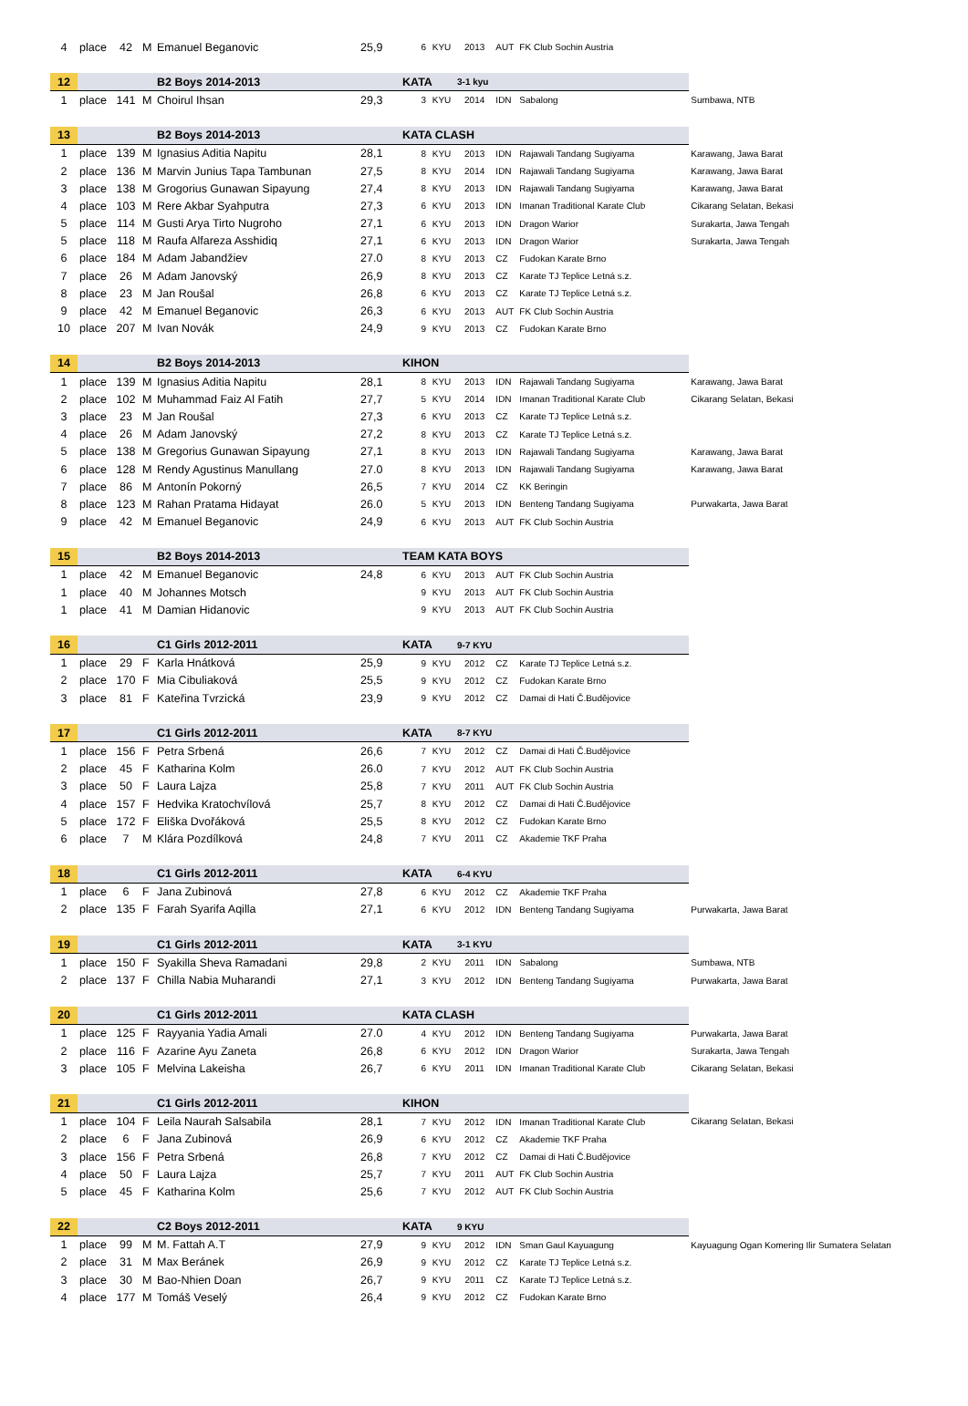| 4 | place | 42 | M | Emanuel Beganovic | 25,9 | 6 | KYU | 2013 | AUT | FK Club Sochin Austria | |
| 12 | | | | B2 Boys 2014-2013 | | KATA | | 3-1 kyu | | | |
| 1 | place | 141 | M | Choirul Ihsan | 29,3 | 3 | KYU | 2014 | IDN | Sabalong | Sumbawa, NTB |
| 13 | | | | B2 Boys 2014-2013 | | KATA CLASH | | | | | |
| 1 | place | 139 | M | Ignasius Aditia Napitu | 28,1 | 8 | KYU | 2013 | IDN | Rajawali Tandang Sugiyama | Karawang, Jawa Barat |
| 2 | place | 136 | M | Marvin Junius Tapa Tambunan | 27,5 | 8 | KYU | 2014 | IDN | Rajawali Tandang Sugiyama | Karawang, Jawa Barat |
| 3 | place | 138 | M | Grogorius Gunawan Sipayung | 27,4 | 8 | KYU | 2013 | IDN | Rajawali Tandang Sugiyama | Karawang, Jawa Barat |
| 4 | place | 103 | M | Rere Akbar Syahputra | 27,3 | 6 | KYU | 2013 | IDN | Imanan Traditional Karate Club | Cikarang Selatan, Bekasi |
| 5 | place | 114 | M | Gusti Arya Tirto Nugroho | 27,1 | 6 | KYU | 2013 | IDN | Dragon Warior | Surakarta, Jawa Tengah |
| 5 | place | 118 | M | Raufa Alfareza Asshidiq | 27,1 | 6 | KYU | 2013 | IDN | Dragon Warior | Surakarta, Jawa Tengah |
| 6 | place | 184 | M | Adam Jabandžiev | 27.0 | 8 | KYU | 2013 | CZ | Fudokan Karate Brno | |
| 7 | place | 26 | M | Adam Janovský | 26,9 | 8 | KYU | 2013 | CZ | Karate TJ Teplice Letná s.z. | |
| 8 | place | 23 | M | Jan Roušal | 26,8 | 6 | KYU | 2013 | CZ | Karate TJ Teplice Letná s.z. | |
| 9 | place | 42 | M | Emanuel Beganovic | 26,3 | 6 | KYU | 2013 | AUT | FK Club Sochin Austria | |
| 10 | place | 207 | M | Ivan Novák | 24,9 | 9 | KYU | 2013 | CZ | Fudokan Karate Brno | |
| 14 | | | | B2 Boys 2014-2013 | | KIHON | | | | | |
| 1 | place | 139 | M | Ignasius Aditia Napitu | 28,1 | 8 | KYU | 2013 | IDN | Rajawali Tandang Sugiyama | Karawang, Jawa Barat |
| 2 | place | 102 | M | Muhammad Faiz Al Fatih | 27,7 | 5 | KYU | 2014 | IDN | Imanan Traditional Karate Club | Cikarang Selatan, Bekasi |
| 3 | place | 23 | M | Jan Roušal | 27,3 | 6 | KYU | 2013 | CZ | Karate TJ Teplice Letná s.z. | |
| 4 | place | 26 | M | Adam Janovský | 27,2 | 8 | KYU | 2013 | CZ | Karate TJ Teplice Letná s.z. | |
| 5 | place | 138 | M | Gregorius Gunawan Sipayung | 27,1 | 8 | KYU | 2013 | IDN | Rajawali Tandang Sugiyama | Karawang, Jawa Barat |
| 6 | place | 128 | M | Rendy Agustinus Manullang | 27.0 | 8 | KYU | 2013 | IDN | Rajawali Tandang Sugiyama | Karawang, Jawa Barat |
| 7 | place | 86 | M | Antonín Pokorný | 26,5 | 7 | KYU | 2014 | CZ | KK Beringin | |
| 8 | place | 123 | M | Rahan Pratama Hidayat | 26.0 | 5 | KYU | 2013 | IDN | Benteng Tandang Sugiyama | Purwakarta, Jawa Barat |
| 9 | place | 42 | M | Emanuel Beganovic | 24,9 | 6 | KYU | 2013 | AUT | FK Club Sochin Austria | |
| 15 | | | | B2 Boys 2014-2013 | | TEAM KATA BOYS | | | | | |
| 1 | place | 42 | M | Emanuel Beganovic | 24,8 | 6 | KYU | 2013 | AUT | FK Club Sochin Austria | |
| 1 | place | 40 | M | Johannes Motsch | | 9 | KYU | 2013 | AUT | FK Club Sochin Austria | |
| 1 | place | 41 | M | Damian Hidanovic | | 9 | KYU | 2013 | AUT | FK Club Sochin Austria | |
| 16 | | | | C1 Girls 2012-2011 | | KATA | | 9-7 KYU | | | |
| 1 | place | 29 | F | Karla Hnátková | 25,9 | 9 | KYU | 2012 | CZ | Karate TJ Teplice Letná s.z. | |
| 2 | place | 170 | F | Mia Cibuliaková | 25,5 | 9 | KYU | 2012 | CZ | Fudokan Karate Brno | |
| 3 | place | 81 | F | Kateřina Tvrzická | 23,9 | 9 | KYU | 2012 | CZ | Damai di Hati Č.Budějovice | |
| 17 | | | | C1 Girls 2012-2011 | | KATA | | 8-7 KYU | | | |
| 1 | place | 156 | F | Petra Srbená | 26,6 | 7 | KYU | 2012 | CZ | Damai di Hati Č.Budějovice | |
| 2 | place | 45 | F | Katharina Kolm | 26.0 | 7 | KYU | 2012 | AUT | FK Club Sochin Austria | |
| 3 | place | 50 | F | Laura Lajza | 25,8 | 7 | KYU | 2011 | AUT | FK Club Sochin Austria | |
| 4 | place | 157 | F | Hedvika Kratochvílová | 25,7 | 8 | KYU | 2012 | CZ | Damai di Hati Č.Budějovice | |
| 5 | place | 172 | F | Eliška Dvořáková | 25,5 | 8 | KYU | 2012 | CZ | Fudokan Karate Brno | |
| 6 | place | 7 | M | Klára Pozdílková | 24,8 | 7 | KYU | 2011 | CZ | Akademie TKF Praha | |
| 18 | | | | C1 Girls 2012-2011 | | KATA | | 6-4 KYU | | | |
| 1 | place | 6 | F | Jana Zubinová | 27,8 | 6 | KYU | 2012 | CZ | Akademie TKF Praha | |
| 2 | place | 135 | F | Farah Syarifa Aqilla | 27,1 | 6 | KYU | 2012 | IDN | Benteng Tandang Sugiyama | Purwakarta, Jawa Barat |
| 19 | | | | C1 Girls 2012-2011 | | KATA | | 3-1 KYU | | | |
| 1 | place | 150 | F | Syakilla Sheva Ramadani | 29,8 | 2 | KYU | 2011 | IDN | Sabalong | Sumbawa, NTB |
| 2 | place | 137 | F | Chilla Nabia Muharandi | 27,1 | 3 | KYU | 2012 | IDN | Benteng Tandang Sugiyama | Purwakarta, Jawa Barat |
| 20 | | | | C1 Girls 2012-2011 | | KATA CLASH | | | | | |
| 1 | place | 125 | F | Rayyania Yadia Amali | 27.0 | 4 | KYU | 2012 | IDN | Benteng Tandang Sugiyama | Purwakarta, Jawa Barat |
| 2 | place | 116 | F | Azarine Ayu Zaneta | 26,8 | 6 | KYU | 2012 | IDN | Dragon Warior | Surakarta, Jawa Tengah |
| 3 | place | 105 | F | Melvina Lakeisha | 26,7 | 6 | KYU | 2011 | IDN | Imanan Traditional Karate Club | Cikarang Selatan, Bekasi |
| 21 | | | | C1 Girls 2012-2011 | | KIHON | | | | | |
| 1 | place | 104 | F | Leila Naurah Salsabila | 28,1 | 7 | KYU | 2012 | IDN | Imanan Traditional Karate Club | Cikarang Selatan, Bekasi |
| 2 | place | 6 | F | Jana Zubinová | 26,9 | 6 | KYU | 2012 | CZ | Akademie TKF Praha | |
| 3 | place | 156 | F | Petra Srbená | 26,8 | 7 | KYU | 2012 | CZ | Damai di Hati Č.Budějovice | |
| 4 | place | 50 | F | Laura Lajza | 25,7 | 7 | KYU | 2011 | AUT | FK Club Sochin Austria | |
| 5 | place | 45 | F | Katharina Kolm | 25,6 | 7 | KYU | 2012 | AUT | FK Club Sochin Austria | |
| 22 | | | | C2 Boys 2012-2011 | | KATA | | 9 KYU | | | |
| 1 | place | 99 | M | M. Fattah A.T | 27,9 | 9 | KYU | 2012 | IDN | Sman Gaul Kayuagung | Kayuagung Ogan Komering Ilir Sumatera Selatan |
| 2 | place | 31 | M | Max Beránek | 26,9 | 9 | KYU | 2012 | CZ | Karate TJ Teplice Letná s.z. | |
| 3 | place | 30 | M | Bao-Nhien Doan | 26,7 | 9 | KYU | 2011 | CZ | Karate TJ Teplice Letná s.z. | |
| 4 | place | 177 | M | Tomáš Veselý | 26,4 | 9 | KYU | 2012 | CZ | Fudokan Karate Brno | |